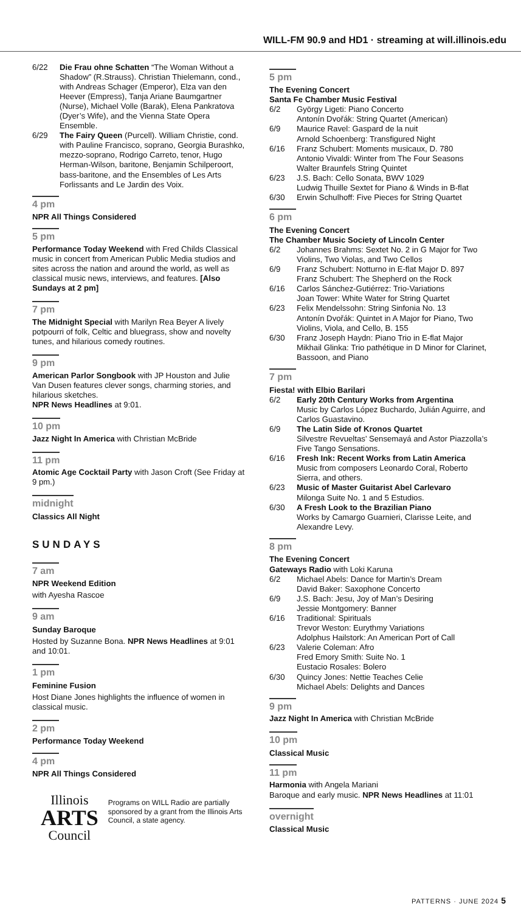WILL-FM 90.9 and HD1 · streaming at will.illinois.edu
6/22 Die Frau ohne Schatten “The Woman Without a Shadow” (R.Strauss). Christian Thielemann, cond., with Andreas Schager (Emperor), Elza van den Heever (Empress), Tanja Ariane Baumgartner (Nurse), Michael Volle (Barak), Elena Pankratova (Dyer’s Wife), and the Vienna State Opera Ensemble.
6/29 The Fairy Queen (Purcell). William Christie, cond. with Pauline Francisco, soprano, Georgia Burashko, mezzo-soprano, Rodrigo Carreto, tenor, Hugo Herman-Wilson, baritone, Benjamin Schilperoort, bass-baritone, and the Ensembles of Les Arts Forlissants and Le Jardin des Voix.
4 pm
NPR All Things Considered
5 pm
Performance Today Weekend with Fred Childs Classical music in concert from American Public Media studios and sites across the nation and around the world, as well as classical music news, interviews, and features. [Also Sundays at 2 pm]
7 pm
The Midnight Special with Marilyn Rea Beyer A lively potpourri of folk, Celtic and bluegrass, show and novelty tunes, and hilarious comedy routines.
9 pm
American Parlor Songbook with JP Houston and Julie Van Dusen features clever songs, charming stories, and hilarious sketches.
NPR News Headlines at 9:01.
10 pm
Jazz Night In America with Christian McBride
11 pm
Atomic Age Cocktail Party with Jason Croft (See Friday at 9 pm.)
midnight
Classics All Night
SUNDAYS
7 am
NPR Weekend Edition
with Ayesha Rascoe
9 am
Sunday Baroque
Hosted by Suzanne Bona. NPR News Headlines at 9:01 and 10:01.
1 pm
Feminine Fusion
Host Diane Jones highlights the influence of women in classical music.
2 pm
Performance Today Weekend
4 pm
NPR All Things Considered
Illinois
ARTS
Council
Programs on WILL Radio are partially sponsored by a grant from the Illinois Arts Council, a state agency.
5 pm
The Evening Concert
Santa Fe Chamber Music Festival
6/2 György Ligeti: Piano Concerto
Antonín Dvořák: String Quartet (American)
6/9 Maurice Ravel: Gaspard de la nuit
Arnold Schoenberg: Transfigured Night
6/16 Franz Schubert: Moments musicaux, D. 780
Antonio Vivaldi: Winter from The Four Seasons
Walter Braunfels String Quintet
6/23 J.S. Bach: Cello Sonata, BWV 1029
Ludwig Thuille Sextet for Piano & Winds in B-flat
6/30 Erwin Schulhoff: Five Pieces for String Quartet
6 pm
The Evening Concert
The Chamber Music Society of Lincoln Center
6/2 Johannes Brahms: Sextet No. 2 in G Major for Two Violins, Two Violas, and Two Cellos
6/9 Franz Schubert: Notturno in E-flat Major D. 897
Franz Schubert: The Shepherd on the Rock
6/16 Carlos Sánchez-Gutiérrez: Trio-Variations
Joan Tower: White Water for String Quartet
6/23 Felix Mendelssohn: String Sinfonia No. 13
Antonín Dvořák: Quintet in A Major for Piano, Two Violins, Viola, and Cello, B. 155
6/30 Franz Joseph Haydn: Piano Trio in E-flat Major
Mikhail Glinka: Trio pathétique in D Minor for Clarinet, Bassoon, and Piano
7 pm
Fiesta! with Elbio Barilari
6/2 Early 20th Century Works from Argentina
Music by Carlos López Buchardo, Julián Aguirre, and Carlos Guastavino.
6/9 The Latin Side of Kronos Quartet
Silvestre Revueltas’ Sensemayá and Astor Piazzolla’s Five Tango Sensations.
6/16 Fresh Ink: Recent Works from Latin America
Music from composers Leonardo Coral, Roberto Sierra, and others.
6/23 Music of Master Guitarist Abel Carlevaro
Milonga Suite No. 1 and 5 Estudios.
6/30 A Fresh Look to the Brazilian Piano
Works by Camargo Guarnieri, Clarisse Leite, and Alexandre Levy.
8 pm
The Evening Concert
Gateways Radio with Loki Karuna
6/2 Michael Abels: Dance for Martin’s Dream
David Baker: Saxophone Concerto
6/9 J.S. Bach: Jesu, Joy of Man’s Desiring
Jessie Montgomery: Banner
6/16 Traditional: Spirituals
Trevor Weston: Eurythmy Variations
Adolphus Hailstork: An American Port of Call
6/23 Valerie Coleman: Afro
Fred Emory Smith: Suite No. 1
Eustacio Rosales: Bolero
6/30 Quincy Jones: Nettie Teaches Celie
Michael Abels: Delights and Dances
9 pm
Jazz Night In America with Christian McBride
10 pm
Classical Music
11 pm
Harmonia with Angela Mariani
Baroque and early music. NPR News Headlines at 11:01
overnight
Classical Music
PATTERNS · JUNE 2024 5